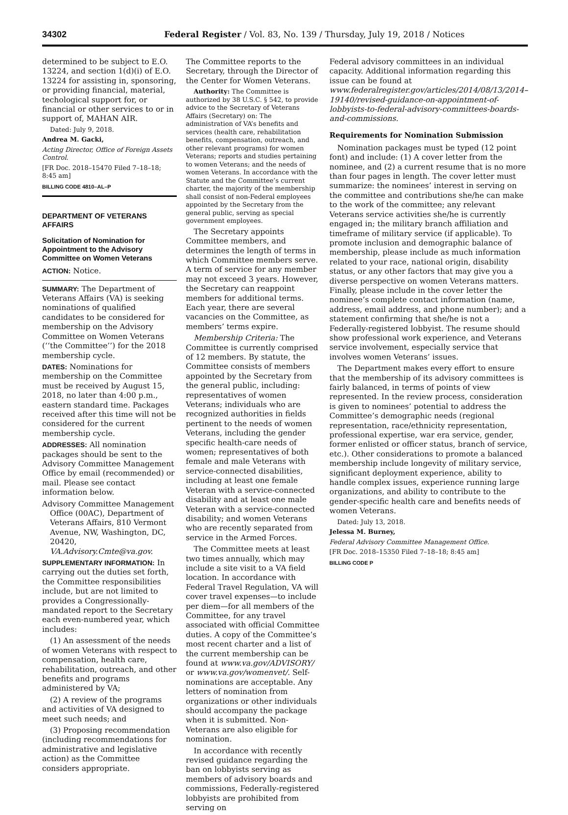34302 Federal Register / Vol. 83, No. 139 / Thursday, July 19, 2018 / Notices
determined to be subject to E.O. 13224, and section 1(d)(i) of E.O. 13224 for assisting in, sponsoring, or providing financial, material, techological support for, or financial or other services to or in support of, MAHAN AIR.
Dated: July 9, 2018.
Andrea M. Gacki,
Acting Director, Office of Foreign Assets Control.
[FR Doc. 2018–15470 Filed 7–18–18; 8:45 am]
BILLING CODE 4810–AL–P
DEPARTMENT OF VETERANS AFFAIRS
Solicitation of Nomination for Appointment to the Advisory Committee on Women Veterans
ACTION: Notice.
SUMMARY: The Department of Veterans Affairs (VA) is seeking nominations of qualified candidates to be considered for membership on the Advisory Committee on Women Veterans (‘‘the Committee’’) for the 2018 membership cycle.
DATES: Nominations for membership on the Committee must be received by August 15, 2018, no later than 4:00 p.m., eastern standard time. Packages received after this time will not be considered for the current membership cycle.
ADDRESSES: All nomination packages should be sent to the Advisory Committee Management Office by email (recommended) or mail. Please see contact information below.
Advisory Committee Management Office (00AC), Department of Veterans Affairs, 810 Vermont Avenue, NW, Washington, DC, 20420, VA.Advisory.Cmte@va.gov.
SUPPLEMENTARY INFORMATION: In carrying out the duties set forth, the Committee responsibilities include, but are not limited to provides a Congressionally-mandated report to the Secretary each even-numbered year, which includes:
(1) An assessment of the needs of women Veterans with respect to compensation, health care, rehabilitation, outreach, and other benefits and programs administered by VA;
(2) A review of the programs and activities of VA designed to meet such needs; and
(3) Proposing recommendation (including recommendations for administrative and legislative action) as the Committee considers appropriate.
The Committee reports to the Secretary, through the Director of the Center for Women Veterans.
Authority: The Committee is authorized by 38 U.S.C. § 542, to provide advice to the Secretary of Veterans Affairs (Secretary) on: The administration of VA’s benefits and services (health care, rehabilitation benefits, compensation, outreach, and other relevant programs) for women Veterans; reports and studies pertaining to women Veterans; and the needs of women Veterans. In accordance with the Statute and the Committee’s current charter, the majority of the membership shall consist of non-Federal employees appointed by the Secretary from the general public, serving as special government employees.
The Secretary appoints Committee members, and determines the length of terms in which Committee members serve. A term of service for any member may not exceed 3 years. However, the Secretary can reappoint members for additional terms. Each year, there are several vacancies on the Committee, as members’ terms expire.
Membership Criteria: The Committee is currently comprised of 12 members. By statute, the Committee consists of members appointed by the Secretary from the general public, including: representatives of women Veterans; individuals who are recognized authorities in fields pertinent to the needs of women Veterans, including the gender specific health-care needs of women; representatives of both female and male Veterans with service-connected disabilities, including at least one female Veteran with a service-connected disability and at least one male Veteran with a service-connected disability; and women Veterans who are recently separated from service in the Armed Forces.
The Committee meets at least two times annually, which may include a site visit to a VA field location. In accordance with Federal Travel Regulation, VA will cover travel expenses—to include per diem—for all members of the Committee, for any travel associated with official Committee duties. A copy of the Committee’s most recent charter and a list of the current membership can be found at www.va.gov/ADVISORY/ or www.va.gov/womenvet/. Self-nominations are acceptable. Any letters of nomination from organizations or other individuals should accompany the package when it is submitted. Non-Veterans are also eligible for nomination.
In accordance with recently revised guidance regarding the ban on lobbyists serving as members of advisory boards and commissions, Federally-registered lobbyists are prohibited from serving on
Federal advisory committees in an individual capacity. Additional information regarding this issue can be found at www.federalregister.gov/articles/2014/08/13/2014–19140/revised-guidance-on-appointment-of-lobbyists-to-federal-advisory-committees-boards-and-commissions.
Requirements for Nomination Submission
Nomination packages must be typed (12 point font) and include: (1) A cover letter from the nominee, and (2) a current resume that is no more than four pages in length. The cover letter must summarize: the nominees’ interest in serving on the committee and contributions she/he can make to the work of the committee; any relevant Veterans service activities she/he is currently engaged in; the military branch affiliation and timeframe of military service (if applicable). To promote inclusion and demographic balance of membership, please include as much information related to your race, national origin, disability status, or any other factors that may give you a diverse perspective on women Veterans matters. Finally, please include in the cover letter the nominee’s complete contact information (name, address, email address, and phone number); and a statement confirming that she/he is not a Federally-registered lobbyist. The resume should show professional work experience, and Veterans service involvement, especially service that involves women Veterans’ issues.
The Department makes every effort to ensure that the membership of its advisory committees is fairly balanced, in terms of points of view represented. In the review process, consideration is given to nominees’ potential to address the Committee’s demographic needs (regional representation, race/ethnicity representation, professional expertise, war era service, gender, former enlisted or officer status, branch of service, etc.). Other considerations to promote a balanced membership include longevity of military service, significant deployment experience, ability to handle complex issues, experience running large organizations, and ability to contribute to the gender-specific health care and benefits needs of women Veterans.
Dated: July 13, 2018.
Jelessa M. Burney,
Federal Advisory Committee Management Office.
[FR Doc. 2018–15350 Filed 7–18–18; 8:45 am]
BILLING CODE P